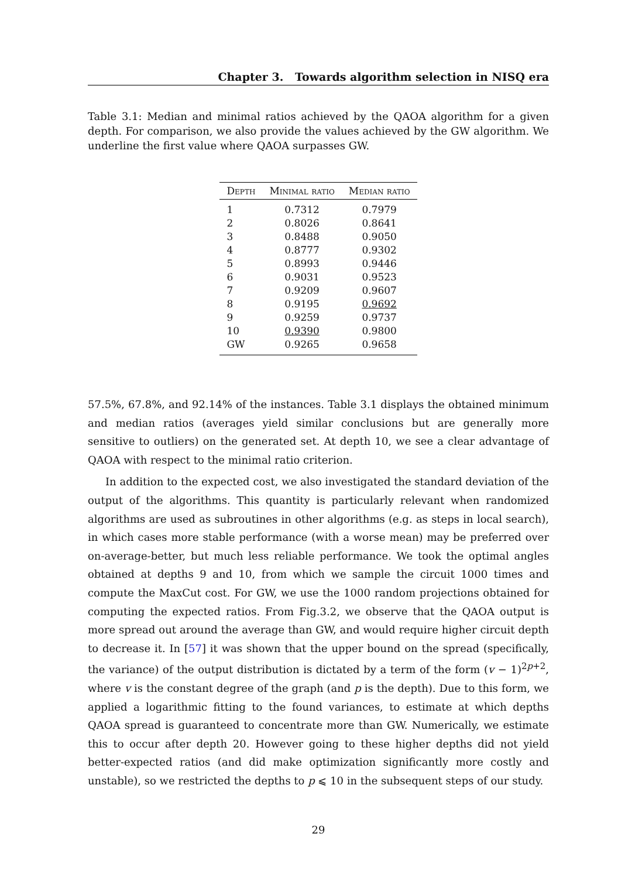Chapter 3. Towards algorithm selection in NISQ era
Table 3.1: Median and minimal ratios achieved by the QAOA algorithm for a given depth. For comparison, we also provide the values achieved by the GW algorithm. We underline the first value where QAOA surpasses GW.
| Depth | Minimal ratio | Median ratio |
| --- | --- | --- |
| 1 | 0.7312 | 0.7979 |
| 2 | 0.8026 | 0.8641 |
| 3 | 0.8488 | 0.9050 |
| 4 | 0.8777 | 0.9302 |
| 5 | 0.8993 | 0.9446 |
| 6 | 0.9031 | 0.9523 |
| 7 | 0.9209 | 0.9607 |
| 8 | 0.9195 | 0.9692 |
| 9 | 0.9259 | 0.9737 |
| 10 | 0.9390 | 0.9800 |
| GW | 0.9265 | 0.9658 |
57.5%, 67.8%, and 92.14% of the instances. Table 3.1 displays the obtained minimum and median ratios (averages yield similar conclusions but are generally more sensitive to outliers) on the generated set. At depth 10, we see a clear advantage of QAOA with respect to the minimal ratio criterion.
In addition to the expected cost, we also investigated the standard deviation of the output of the algorithms. This quantity is particularly relevant when randomized algorithms are used as subroutines in other algorithms (e.g. as steps in local search), in which cases more stable performance (with a worse mean) may be preferred over on-average-better, but much less reliable performance. We took the optimal angles obtained at depths 9 and 10, from which we sample the circuit 1000 times and compute the MaxCut cost. For GW, we use the 1000 random projections obtained for computing the expected ratios. From Fig.3.2, we observe that the QAOA output is more spread out around the average than GW, and would require higher circuit depth to decrease it. In [57] it was shown that the upper bound on the spread (specifically, the variance) of the output distribution is dictated by a term of the form (v − 1)<sup>2p+2</sup>, where v is the constant degree of the graph (and p is the depth). Due to this form, we applied a logarithmic fitting to the found variances, to estimate at which depths QAOA spread is guaranteed to concentrate more than GW. Numerically, we estimate this to occur after depth 20. However going to these higher depths did not yield better-expected ratios (and did make optimization significantly more costly and unstable), so we restricted the depths to p ⩽ 10 in the subsequent steps of our study.
29